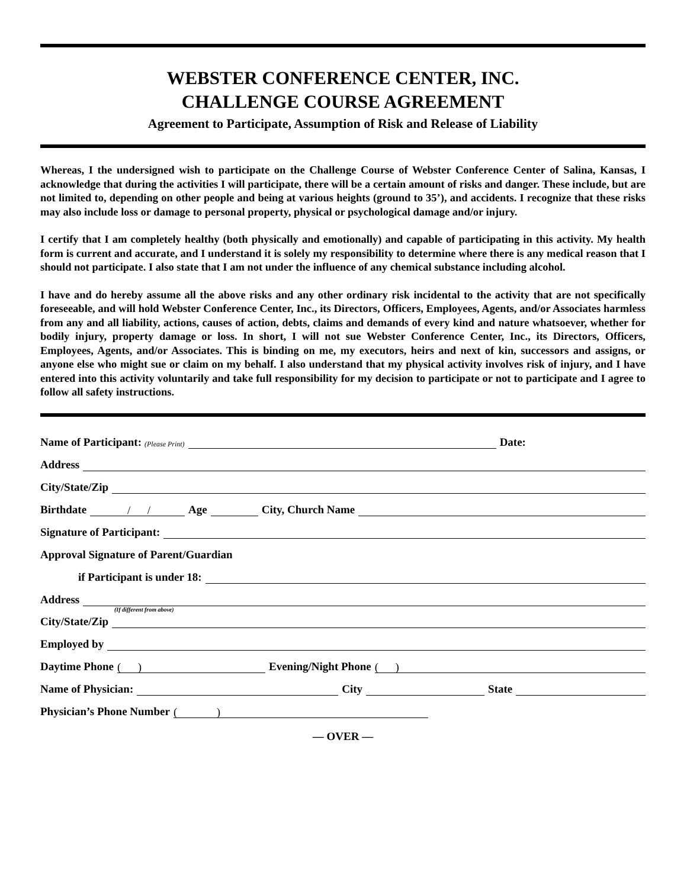WEBSTER CONFERENCE CENTER, INC.
CHALLENGE COURSE AGREEMENT
Agreement to Participate, Assumption of Risk and Release of Liability
Whereas, I the undersigned wish to participate on the Challenge Course of Webster Conference Center of Salina, Kansas, I acknowledge that during the activities I will participate, there will be a certain amount of risks and danger. These include, but are not limited to, depending on other people and being at various heights (ground to 35’), and accidents. I recognize that these risks may also include loss or damage to personal property, physical or psychological damage and/or injury.
I certify that I am completely healthy (both physically and emotionally) and capable of participating in this activity. My health form is current and accurate, and I understand it is solely my responsibility to determine where there is any medical reason that I should not participate. I also state that I am not under the influence of any chemical substance including alcohol.
I have and do hereby assume all the above risks and any other ordinary risk incidental to the activity that are not specifically foreseeable, and will hold Webster Conference Center, Inc., its Directors, Officers, Employees, Agents, and/or Associates harmless from any and all liability, actions, causes of action, debts, claims and demands of every kind and nature whatsoever, whether for bodily injury, property damage or loss. In short, I will not sue Webster Conference Center, Inc., its Directors, Officers, Employees, Agents, and/or Associates. This is binding on me, my executors, heirs and next of kin, successors and assigns, or anyone else who might sue or claim on my behalf. I also understand that my physical activity involves risk of injury, and I have entered into this activity voluntarily and take full responsibility for my decision to participate or not to participate and I agree to follow all safety instructions.
Name of Participant: (Please Print) Date:
Address
City/State/Zip
Birthdate / / Age City, Church Name
Signature of Participant:
Approval Signature of Parent/Guardian
if Participant is under 18:
Address
(If different from above)
City/State/Zip
Employed by
Daytime Phone ( ) Evening/Night Phone ( )
Name of Physician: City State
Physician’s Phone Number ( )
— OVER —